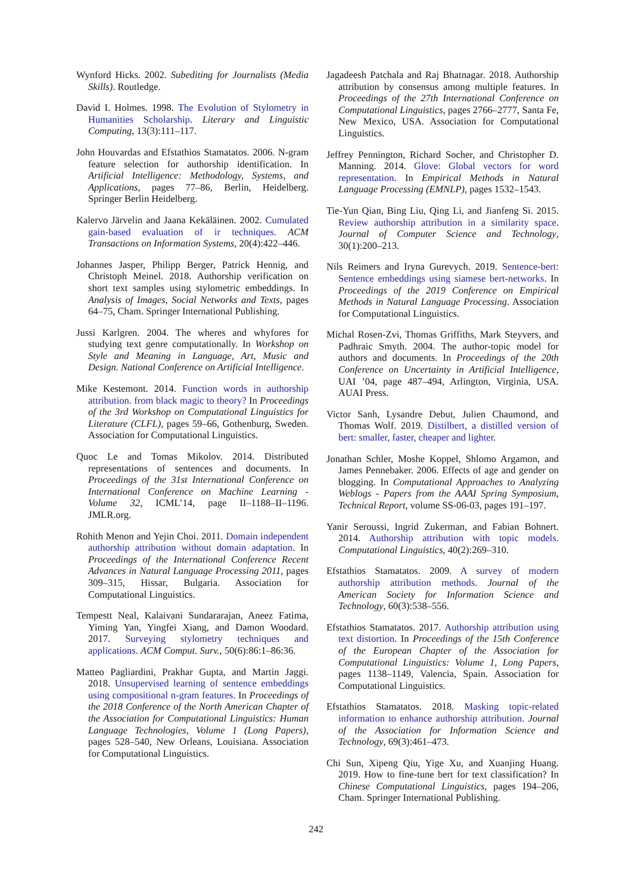Wynford Hicks. 2002. Subediting for Journalists (Media Skills). Routledge.
David I. Holmes. 1998. The Evolution of Stylometry in Humanities Scholarship. Literary and Linguistic Computing, 13(3):111–117.
John Houvardas and Efstathios Stamatatos. 2006. N-gram feature selection for authorship identification. In Artificial Intelligence: Methodology, Systems, and Applications, pages 77–86, Berlin, Heidelberg. Springer Berlin Heidelberg.
Kalervo Järvelin and Jaana Kekäläinen. 2002. Cumulated gain-based evaluation of ir techniques. ACM Transactions on Information Systems, 20(4):422–446.
Johannes Jasper, Philipp Berger, Patrick Hennig, and Christoph Meinel. 2018. Authorship verification on short text samples using stylometric embeddings. In Analysis of Images, Social Networks and Texts, pages 64–75, Cham. Springer International Publishing.
Jussi Karlgren. 2004. The wheres and whyfores for studying text genre computationally. In Workshop on Style and Meaning in Language, Art, Music and Design. National Conference on Artificial Intelligence.
Mike Kestemont. 2014. Function words in authorship attribution. from black magic to theory? In Proceedings of the 3rd Workshop on Computational Linguistics for Literature (CLFL), pages 59–66, Gothenburg, Sweden. Association for Computational Linguistics.
Quoc Le and Tomas Mikolov. 2014. Distributed representations of sentences and documents. In Proceedings of the 31st International Conference on International Conference on Machine Learning - Volume 32, ICML’14, page II–1188–II–1196. JMLR.org.
Rohith Menon and Yejin Choi. 2011. Domain independent authorship attribution without domain adaptation. In Proceedings of the International Conference Recent Advances in Natural Language Processing 2011, pages 309–315, Hissar, Bulgaria. Association for Computational Linguistics.
Tempestt Neal, Kalaivani Sundararajan, Aneez Fatima, Yiming Yan, Yingfei Xiang, and Damon Woodard. 2017. Surveying stylometry techniques and applications. ACM Comput. Surv., 50(6):86:1–86:36.
Matteo Pagliardini, Prakhar Gupta, and Martin Jaggi. 2018. Unsupervised learning of sentence embeddings using compositional n-gram features. In Proceedings of the 2018 Conference of the North American Chapter of the Association for Computational Linguistics: Human Language Technologies, Volume 1 (Long Papers), pages 528–540, New Orleans, Louisiana. Association for Computational Linguistics.
Jagadeesh Patchala and Raj Bhatnagar. 2018. Authorship attribution by consensus among multiple features. In Proceedings of the 27th International Conference on Computational Linguistics, pages 2766–2777, Santa Fe, New Mexico, USA. Association for Computational Linguistics.
Jeffrey Pennington, Richard Socher, and Christopher D. Manning. 2014. Glove: Global vectors for word representation. In Empirical Methods in Natural Language Processing (EMNLP), pages 1532–1543.
Tie-Yun Qian, Bing Liu, Qing Li, and Jianfeng Si. 2015. Review authorship attribution in a similarity space. Journal of Computer Science and Technology, 30(1):200–213.
Nils Reimers and Iryna Gurevych. 2019. Sentence-bert: Sentence embeddings using siamese bert-networks. In Proceedings of the 2019 Conference on Empirical Methods in Natural Language Processing. Association for Computational Linguistics.
Michal Rosen-Zvi, Thomas Griffiths, Mark Steyvers, and Padhraic Smyth. 2004. The author-topic model for authors and documents. In Proceedings of the 20th Conference on Uncertainty in Artificial Intelligence, UAI ’04, page 487–494, Arlington, Virginia, USA. AUAI Press.
Victor Sanh, Lysandre Debut, Julien Chaumond, and Thomas Wolf. 2019. Distilbert, a distilled version of bert: smaller, faster, cheaper and lighter.
Jonathan Schler, Moshe Koppel, Shlomo Argamon, and James Pennebaker. 2006. Effects of age and gender on blogging. In Computational Approaches to Analyzing Weblogs - Papers from the AAAI Spring Symposium, Technical Report, volume SS-06-03, pages 191–197.
Yanir Seroussi, Ingrid Zukerman, and Fabian Bohnert. 2014. Authorship attribution with topic models. Computational Linguistics, 40(2):269–310.
Efstathios Stamatatos. 2009. A survey of modern authorship attribution methods. Journal of the American Society for Information Science and Technology, 60(3):538–556.
Efstathios Stamatatos. 2017. Authorship attribution using text distortion. In Proceedings of the 15th Conference of the European Chapter of the Association for Computational Linguistics: Volume 1, Long Papers, pages 1138–1149, Valencia, Spain. Association for Computational Linguistics.
Efstathios Stamatatos. 2018. Masking topic-related information to enhance authorship attribution. Journal of the Association for Information Science and Technology, 69(3):461–473.
Chi Sun, Xipeng Qiu, Yige Xu, and Xuanjing Huang. 2019. How to fine-tune bert for text classification? In Chinese Computational Linguistics, pages 194–206, Cham. Springer International Publishing.
242